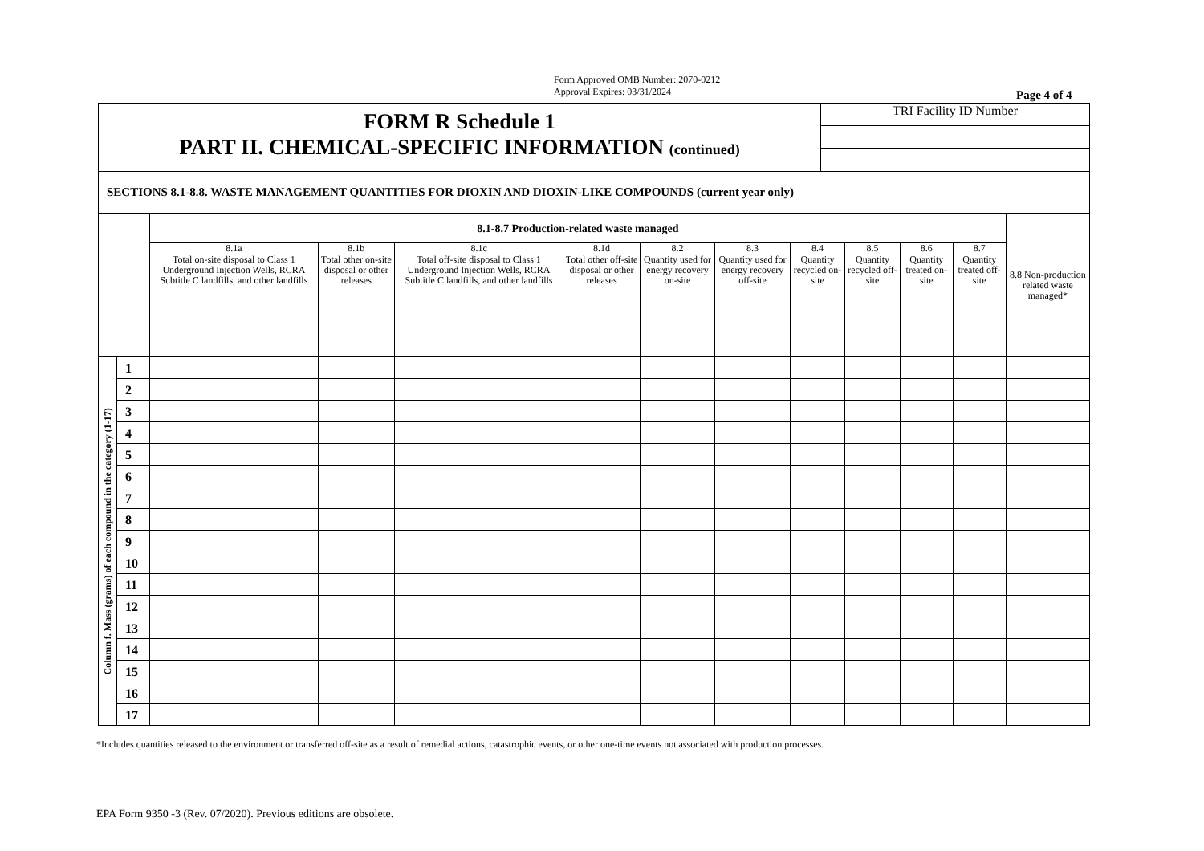Form Approved OMB Number: 2070-0212
Approval Expires: 03/31/2024
Page 4 of 4
FORM R Schedule 1
PART II. CHEMICAL-SPECIFIC INFORMATION (continued)
TRI Facility ID Number
SECTIONS 8.1-8.8. WASTE MANAGEMENT QUANTITIES FOR DIOXIN AND DIOXIN-LIKE COMPOUNDS (current year only)
| | | 8.1-8.7 Production-related waste managed | | | | | | | | | | 8.8 Non-production related waste managed* |
| --- | --- | --- | --- | --- | --- | --- | --- | --- | --- | --- | --- | --- |
| | | 8.1a | 8.1b | 8.1c | 8.1d | 8.2 | 8.3 | 8.4 | 8.5 | 8.6 | 8.7 | |
| | | Total on-site disposal to Class 1 Underground Injection Wells, RCRA Subtitle C landfills, and other landfills | Total other on-site disposal or other releases | Total off-site disposal to Class 1 Underground Injection Wells, RCRA Subtitle C landfills, and other landfills | Total other off-site disposal or other releases | Quantity used for energy recovery on-site | Quantity used for energy recovery off-site | Quantity recycled on-site | Quantity recycled off-site | Quantity treated on-site | Quantity treated off-site | |
| Column f. Mass (grams) of each compound in the category (1-17) | 1 | | | | | | | | | | | |
| | 2 | | | | | | | | | | | |
| | 3 | | | | | | | | | | | |
| | 4 | | | | | | | | | | | |
| | 5 | | | | | | | | | | | |
| | 6 | | | | | | | | | | | |
| | 7 | | | | | | | | | | | |
| | 8 | | | | | | | | | | | |
| | 9 | | | | | | | | | | | |
| | 10 | | | | | | | | | | | |
| | 11 | | | | | | | | | | | |
| | 12 | | | | | | | | | | | |
| | 13 | | | | | | | | | | | |
| | 14 | | | | | | | | | | | |
| | 15 | | | | | | | | | | | |
| | 16 | | | | | | | | | | | |
| | 17 | | | | | | | | | | | |
*Includes quantities released to the environment or transferred off-site as a result of remedial actions, catastrophic events, or other one-time events not associated with production processes.
EPA Form 9350 -3 (Rev. 07/2020). Previous editions are obsolete.